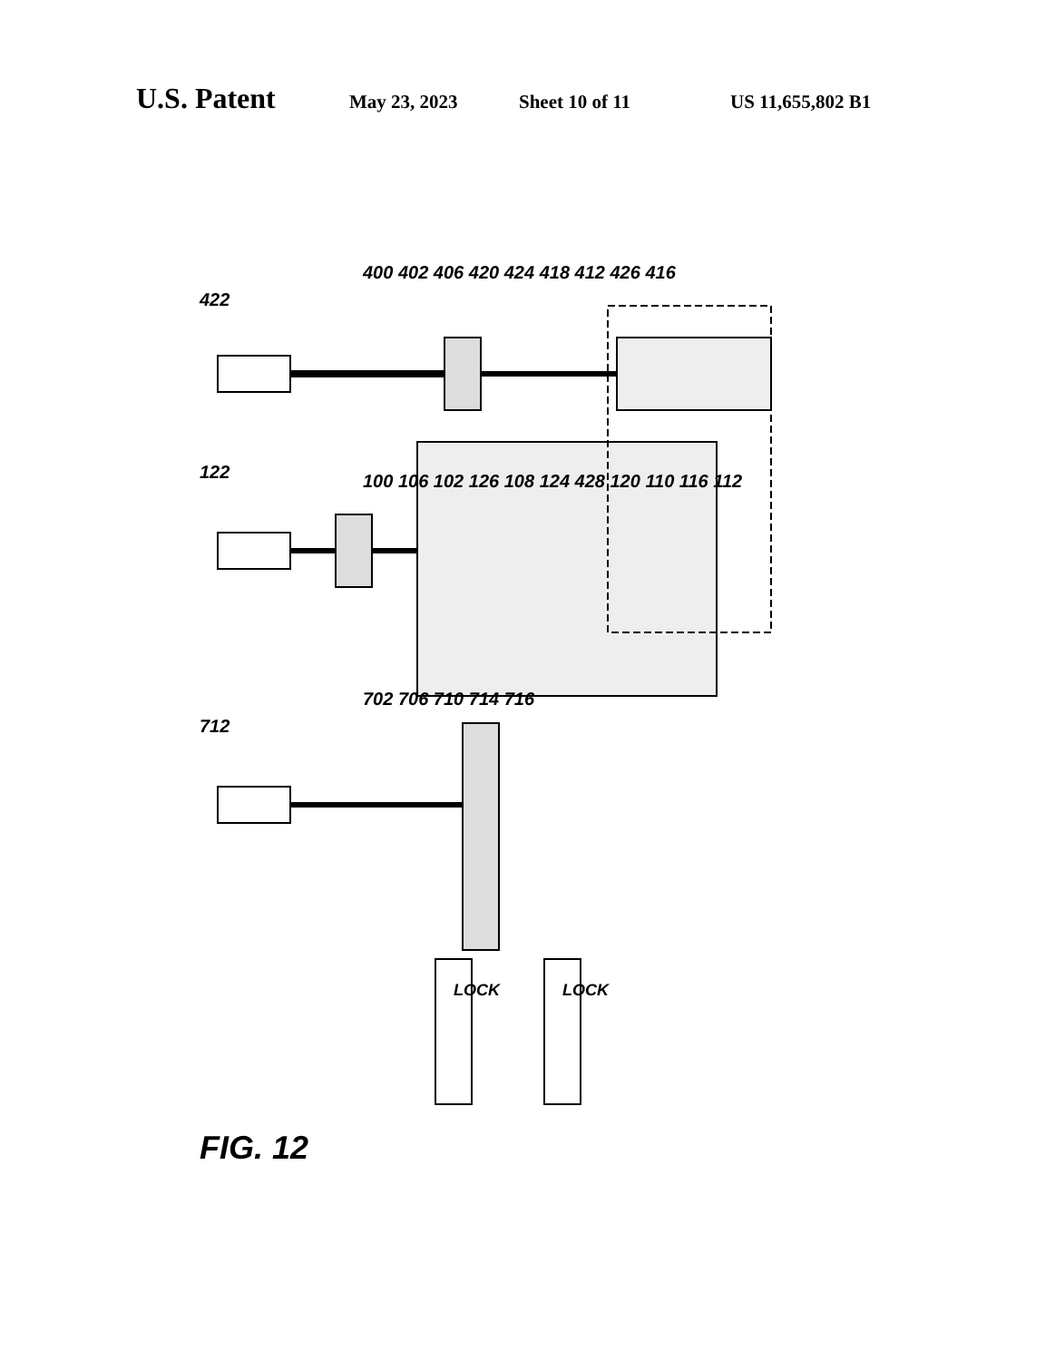U.S. Patent May 23, 2023 Sheet 10 of 11 US 11,655,802 B1
422
122
712
LOCK
LOCK
FIG. 12
400 402 406 420 424 418 412 426 416
100 106 102 126 108 124 428 120 110 116 112
702 706 710 714 716